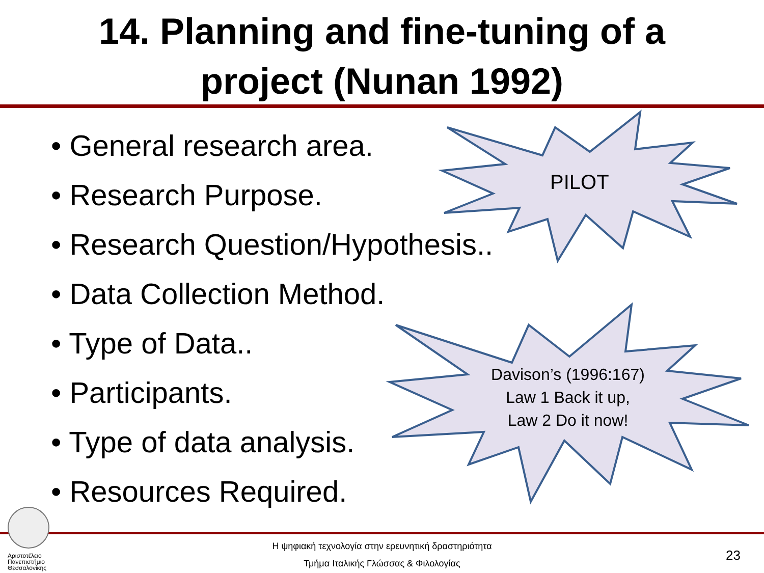14. Planning and fine-tuning of a
project (Nunan 1992)
• General research area.
• Research Purpose.
• Research Question/Hypothesis..
• Data Collection Method.
• Type of Data..
• Participants.
• Type of data analysis.
• Resources Required.
PILOT
Davison’s (1996:167)
Law 1 Back it up,
Law 2 Do it now!
Αριστοτέλειο Πανεπιστήμιο Θεσσαλονίκης
Η ψηφιακή τεχνολογία στην ερευνητική δραστηριότητα
Τμήμα Ιταλικής Γλώσσας & Φιλολογίας
23